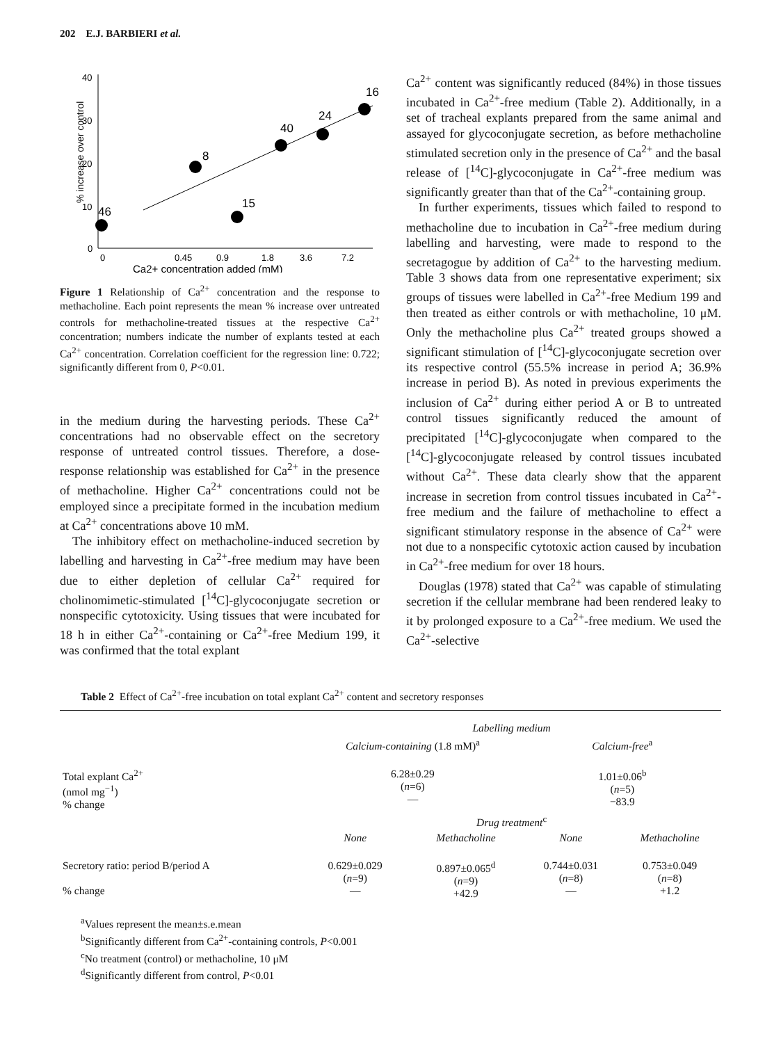202 E.J. BARBIERI et al.
% increase over control
40
30
20
10
0
0
0.45
0.9
1.8
3.6
7.2
46
8
15
40
24
16
Ca2+ concentration added (mM)
Figure 1 Relationship of Ca<sup>2+</sup> concentration and the response to methacholine. Each point represents the mean % increase over untreated controls for methacholine-treated tissues at the respective Ca<sup>2+</sup> concentration; numbers indicate the number of explants tested at each Ca<sup>2+</sup> concentration. Correlation coefficient for the regression line: 0.722; significantly different from 0, P<0.01.
in the medium during the harvesting periods. These Ca<sup>2+</sup> concentrations had no observable effect on the secretory response of untreated control tissues. Therefore, a dose-response relationship was established for Ca<sup>2+</sup> in the presence of methacholine. Higher Ca<sup>2+</sup> concentrations could not be employed since a precipitate formed in the incubation medium at Ca<sup>2+</sup> concentrations above 10 mM.
The inhibitory effect on methacholine-induced secretion by labelling and harvesting in Ca<sup>2+</sup>-free medium may have been due to either depletion of cellular Ca<sup>2+</sup> required for cholinomimetic-stimulated [<sup>14</sup>C]-glycoconjugate secretion or nonspecific cytotoxicity. Using tissues that were incubated for 18 h in either Ca<sup>2+</sup>-containing or Ca<sup>2+</sup>-free Medium 199, it was confirmed that the total explant
Ca<sup>2+</sup> content was significantly reduced (84%) in those tissues incubated in Ca<sup>2+</sup>-free medium (Table 2). Additionally, in a set of tracheal explants prepared from the same animal and assayed for glycoconjugate secretion, as before methacholine stimulated secretion only in the presence of Ca<sup>2+</sup> and the basal release of [<sup>14</sup>C]-glycoconjugate in Ca<sup>2+</sup>-free medium was significantly greater than that of the Ca<sup>2+</sup>-containing group.
In further experiments, tissues which failed to respond to methacholine due to incubation in Ca<sup>2+</sup>-free medium during labelling and harvesting, were made to respond to the secretagogue by addition of Ca<sup>2+</sup> to the harvesting medium. Table 3 shows data from one representative experiment; six groups of tissues were labelled in Ca<sup>2+</sup>-free Medium 199 and then treated as either controls or with methacholine, 10 μM. Only the methacholine plus Ca<sup>2+</sup> treated groups showed a significant stimulation of [<sup>14</sup>C]-glycoconjugate secretion over its respective control (55.5% increase in period A; 36.9% increase in period B). As noted in previous experiments the inclusion of Ca<sup>2+</sup> during either period A or B to untreated control tissues significantly reduced the amount of precipitated [<sup>14</sup>C]-glycoconjugate when compared to the [<sup>14</sup>C]-glycoconjugate released by control tissues incubated without Ca<sup>2+</sup>. These data clearly show that the apparent increase in secretion from control tissues incubated in Ca<sup>2+</sup>-free medium and the failure of methacholine to effect a significant stimulatory response in the absence of Ca<sup>2+</sup> were not due to a nonspecific cytotoxic action caused by incubation in Ca<sup>2+</sup>-free medium for over 18 hours.
Douglas (1978) stated that Ca<sup>2+</sup> was capable of stimulating secretion if the cellular membrane had been rendered leaky to it by prolonged exposure to a Ca<sup>2+</sup>-free medium. We used the Ca<sup>2+</sup>-selective
Table 2 Effect of Ca<sup>2+</sup>-free incubation on total explant Ca<sup>2+</sup> content and secretory responses
| | Labelling medium | | | |
| | Calcium-containing (1.8 mM)<sup>a</sup> | | Calcium-free<sup>a</sup> | |
| Total explant Ca<sup>2+</sup> (nmol mg<sup>−1</sup>) % change | 6.28±0.29 ( n =6) — | | 1.01±0.06<sup>b</sup> ( n =5) −83.9 | |
| | Drug treatment<sup>c</sup> | | | |
| | None | Methacholine | None | Methacholine |
| Secretory ratio: period B/period A % change | 0.629±0.029 ( n =9) — | 0.897±0.065<sup>d</sup> ( n =9) +42.9 | 0.744±0.031 ( n =8) — | 0.753±0.049 ( n =8) +1.2 |
<sup>a</sup> Values represent the mean±s.e.mean
<sup>b</sup> Significantly different from Ca<sup>2+</sup>-containing controls, P<0.001
<sup>c</sup> No treatment (control) or methacholine, 10 μM
<sup>d</sup> Significantly different from control, P<0.01